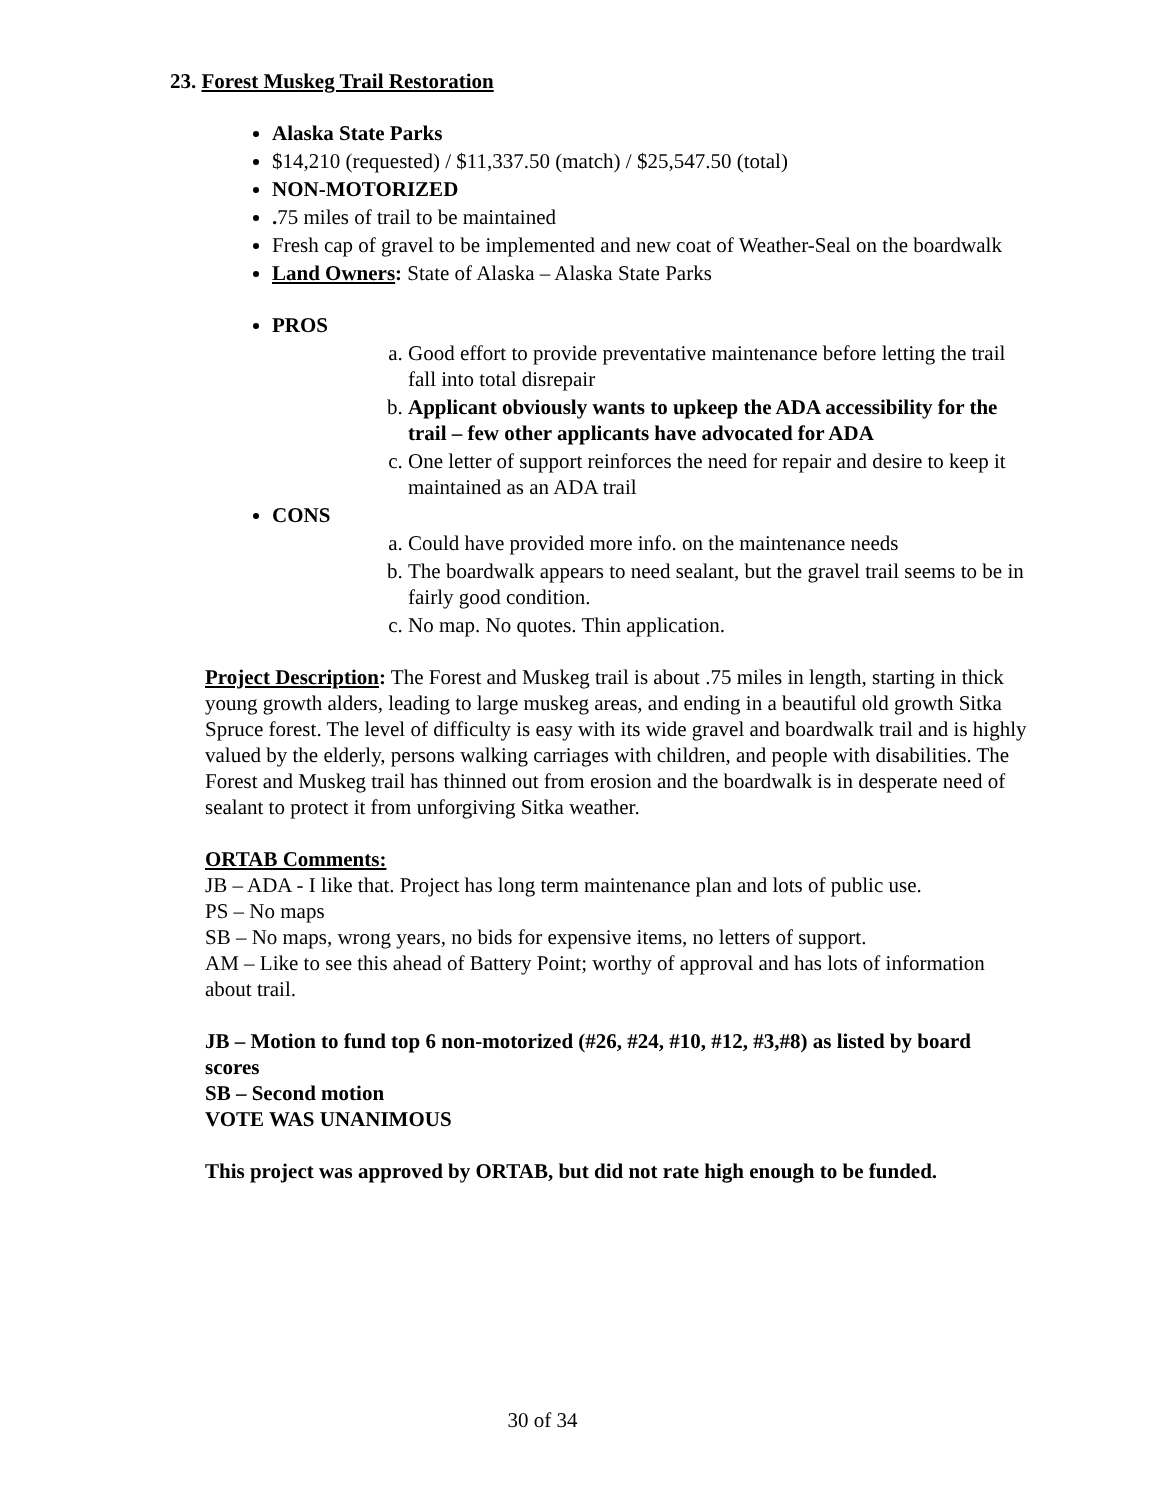23. Forest Muskeg Trail Restoration
Alaska State Parks
$14,210 (requested) / $11,337.50 (match) / $25,547.50 (total)
NON-MOTORIZED
. 75 miles of trail to be maintained
Fresh cap of gravel to be implemented and new coat of Weather-Seal on the boardwalk
Land Owners: State of Alaska – Alaska State Parks
PROS
a. Good effort to provide preventative maintenance before letting the trail fall into total disrepair
b. Applicant obviously wants to upkeep the ADA accessibility for the trail – few other applicants have advocated for ADA
c. One letter of support reinforces the need for repair and desire to keep it maintained as an ADA trail
CONS
a. Could have provided more info. on the maintenance needs
b. The boardwalk appears to need sealant, but the gravel trail seems to be in fairly good condition.
c. No map. No quotes. Thin application.
Project Description: The Forest and Muskeg trail is about .75 miles in length, starting in thick young growth alders, leading to large muskeg areas, and ending in a beautiful old growth Sitka Spruce forest. The level of difficulty is easy with its wide gravel and boardwalk trail and is highly valued by the elderly, persons walking carriages with children, and people with disabilities. The Forest and Muskeg trail has thinned out from erosion and the boardwalk is in desperate need of sealant to protect it from unforgiving Sitka weather.
ORTAB Comments:
JB – ADA - I like that. Project has long term maintenance plan and lots of public use.
PS – No maps
SB – No maps, wrong years, no bids for expensive items, no letters of support.
AM – Like to see this ahead of Battery Point; worthy of approval and has lots of information about trail.
JB – Motion to fund top 6 non-motorized (#26, #24, #10, #12, #3,#8) as listed by board scores
SB – Second motion
VOTE WAS UNANIMOUS
This project was approved by ORTAB, but did not rate high enough to be funded.
30 of 34